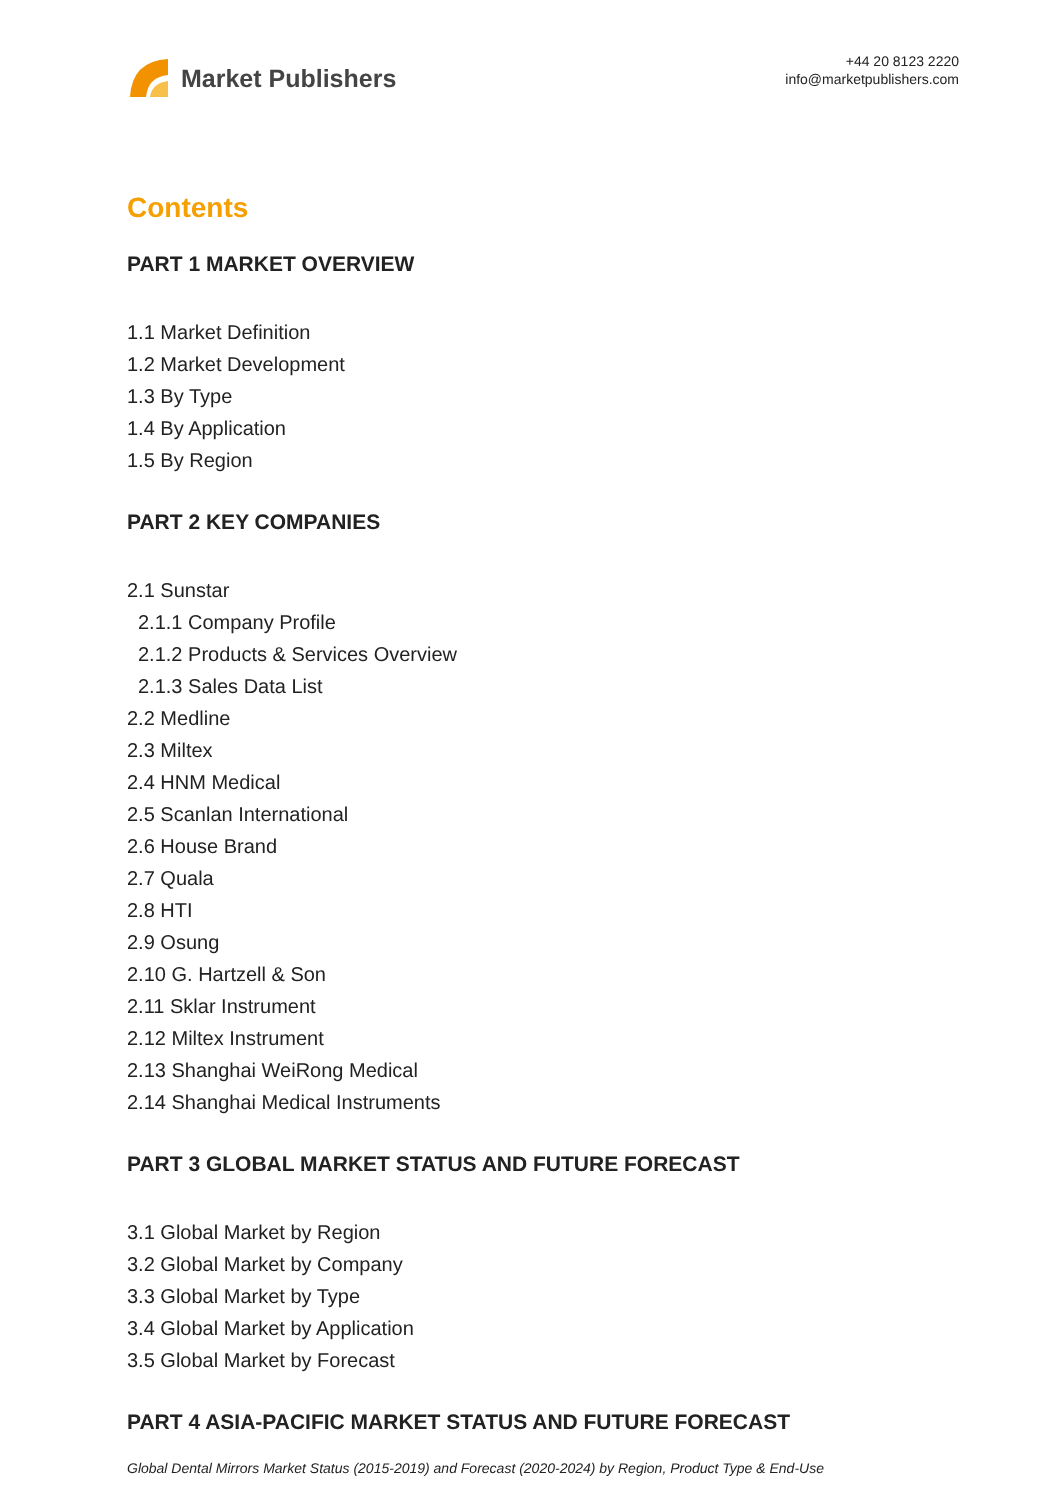Market Publishers
+44 20 8123 2220
info@marketpublishers.com
Contents
PART 1 MARKET OVERVIEW
1.1 Market Definition
1.2 Market Development
1.3 By Type
1.4 By Application
1.5 By Region
PART 2 KEY COMPANIES
2.1 Sunstar
2.1.1 Company Profile
2.1.2 Products & Services Overview
2.1.3 Sales Data List
2.2 Medline
2.3 Miltex
2.4 HNM Medical
2.5 Scanlan International
2.6 House Brand
2.7 Quala
2.8 HTI
2.9 Osung
2.10 G. Hartzell & Son
2.11 Sklar Instrument
2.12 Miltex Instrument
2.13 Shanghai WeiRong Medical
2.14 Shanghai Medical Instruments
PART 3 GLOBAL MARKET STATUS AND FUTURE FORECAST
3.1 Global Market by Region
3.2 Global Market by Company
3.3 Global Market by Type
3.4 Global Market by Application
3.5 Global Market by Forecast
PART 4 ASIA-PACIFIC MARKET STATUS AND FUTURE FORECAST
Global Dental Mirrors Market Status (2015-2019) and Forecast (2020-2024) by Region, Product Type & End-Use